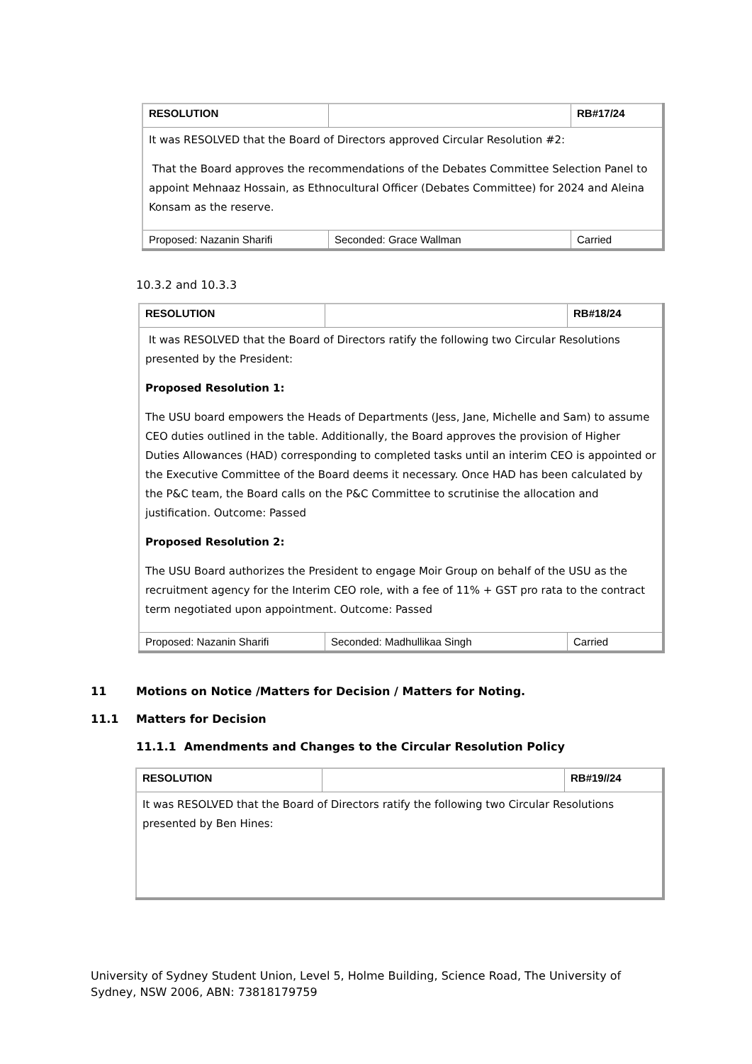| RESOLUTION | | RB#17/24 |
| It was RESOLVED that the Board of Directors approved Circular Resolution #2: That the Board approves the recommendations of the Debates Committee Selection Panel to appoint Mehnaaz Hossain, as Ethnocultural Officer (Debates Committee) for 2024 and Aleina Konsam as the reserve. | | |
| Proposed: Nazanin Sharifi | Seconded: Grace Wallman | Carried |
10.3.2 and 10.3.3
| RESOLUTION | | RB#18/24 |
| It was RESOLVED that the Board of Directors ratify the following two Circular Resolutions presented by the President: Proposed Resolution 1: The USU board empowers the Heads of Departments (Jess, Jane, Michelle and Sam) to assume CEO duties outlined in the table. Additionally, the Board approves the provision of Higher Duties Allowances (HAD) corresponding to completed tasks until an interim CEO is appointed or the Executive Committee of the Board deems it necessary. Once HAD has been calculated by the P&C team, the Board calls on the P&C Committee to scrutinise the allocation and justification. Outcome: Passed Proposed Resolution 2: The USU Board authorizes the President to engage Moir Group on behalf of the USU as the recruitment agency for the Interim CEO role, with a fee of 11% + GST pro rata to the contract term negotiated upon appointment. Outcome: Passed | | |
| Proposed: Nazanin Sharifi | Seconded: Madhullikaa Singh | Carried |
11 Motions on Notice /Matters for Decision / Matters for Noting.
11.1 Matters for Decision
11.1.1 Amendments and Changes to the Circular Resolution Policy
| RESOLUTION | | RB#19//24 |
| It was RESOLVED that the Board of Directors ratify the following two Circular Resolutions presented by Ben Hines: | | |
University of Sydney Student Union, Level 5, Holme Building, Science Road, The University of Sydney, NSW 2006, ABN: 73818179759